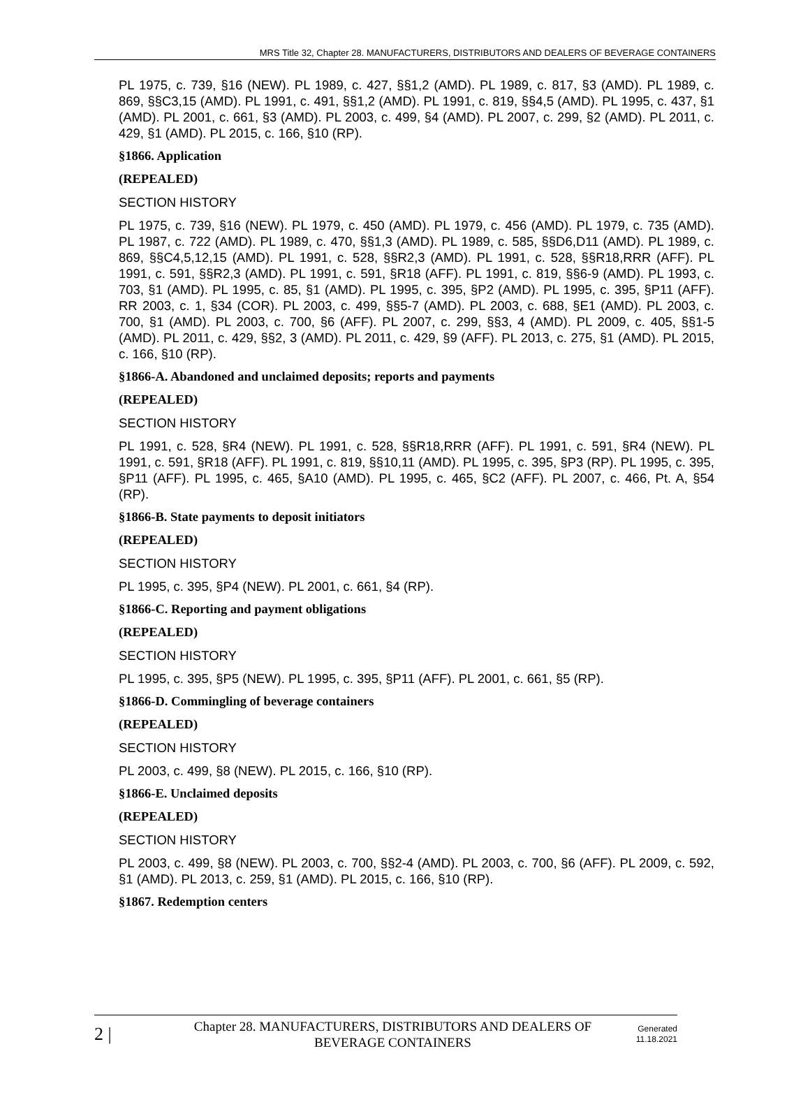MRS Title 32, Chapter 28. MANUFACTURERS, DISTRIBUTORS AND DEALERS OF BEVERAGE CONTAINERS
PL 1975, c. 739, §16 (NEW). PL 1989, c. 427, §§1,2 (AMD). PL 1989, c. 817, §3 (AMD). PL 1989, c. 869, §§C3,15 (AMD). PL 1991, c. 491, §§1,2 (AMD). PL 1991, c. 819, §§4,5 (AMD). PL 1995, c. 437, §1 (AMD). PL 2001, c. 661, §3 (AMD). PL 2003, c. 499, §4 (AMD). PL 2007, c. 299, §2 (AMD). PL 2011, c. 429, §1 (AMD). PL 2015, c. 166, §10 (RP).
§1866. Application
(REPEALED)
SECTION HISTORY
PL 1975, c. 739, §16 (NEW). PL 1979, c. 450 (AMD). PL 1979, c. 456 (AMD). PL 1979, c. 735 (AMD). PL 1987, c. 722 (AMD). PL 1989, c. 470, §§1,3 (AMD). PL 1989, c. 585, §§D6,D11 (AMD). PL 1989, c. 869, §§C4,5,12,15 (AMD). PL 1991, c. 528, §§R2,3 (AMD). PL 1991, c. 528, §§R18,RRR (AFF). PL 1991, c. 591, §§R2,3 (AMD). PL 1991, c. 591, §R18 (AFF). PL 1991, c. 819, §§6-9 (AMD). PL 1993, c. 703, §1 (AMD). PL 1995, c. 85, §1 (AMD). PL 1995, c. 395, §P2 (AMD). PL 1995, c. 395, §P11 (AFF). RR 2003, c. 1, §34 (COR). PL 2003, c. 499, §§5-7 (AMD). PL 2003, c. 688, §E1 (AMD). PL 2003, c. 700, §1 (AMD). PL 2003, c. 700, §6 (AFF). PL 2007, c. 299, §§3, 4 (AMD). PL 2009, c. 405, §§1-5 (AMD). PL 2011, c. 429, §§2, 3 (AMD). PL 2011, c. 429, §9 (AFF). PL 2013, c. 275, §1 (AMD). PL 2015, c. 166, §10 (RP).
§1866-A. Abandoned and unclaimed deposits; reports and payments
(REPEALED)
SECTION HISTORY
PL 1991, c. 528, §R4 (NEW). PL 1991, c. 528, §§R18,RRR (AFF). PL 1991, c. 591, §R4 (NEW). PL 1991, c. 591, §R18 (AFF). PL 1991, c. 819, §§10,11 (AMD). PL 1995, c. 395, §P3 (RP). PL 1995, c. 395, §P11 (AFF). PL 1995, c. 465, §A10 (AMD). PL 1995, c. 465, §C2 (AFF). PL 2007, c. 466, Pt. A, §54 (RP).
§1866-B. State payments to deposit initiators
(REPEALED)
SECTION HISTORY
PL 1995, c. 395, §P4 (NEW). PL 2001, c. 661, §4 (RP).
§1866-C. Reporting and payment obligations
(REPEALED)
SECTION HISTORY
PL 1995, c. 395, §P5 (NEW). PL 1995, c. 395, §P11 (AFF). PL 2001, c. 661, §5 (RP).
§1866-D. Commingling of beverage containers
(REPEALED)
SECTION HISTORY
PL 2003, c. 499, §8 (NEW). PL 2015, c. 166, §10 (RP).
§1866-E. Unclaimed deposits
(REPEALED)
SECTION HISTORY
PL 2003, c. 499, §8 (NEW). PL 2003, c. 700, §§2-4 (AMD). PL 2003, c. 700, §6 (AFF). PL 2009, c. 592, §1 (AMD). PL 2013, c. 259, §1 (AMD). PL 2015, c. 166, §10 (RP).
§1867. Redemption centers
2 |
Chapter 28. MANUFACTURERS, DISTRIBUTORS AND DEALERS OF BEVERAGE CONTAINERS
Generated
11.18.2021